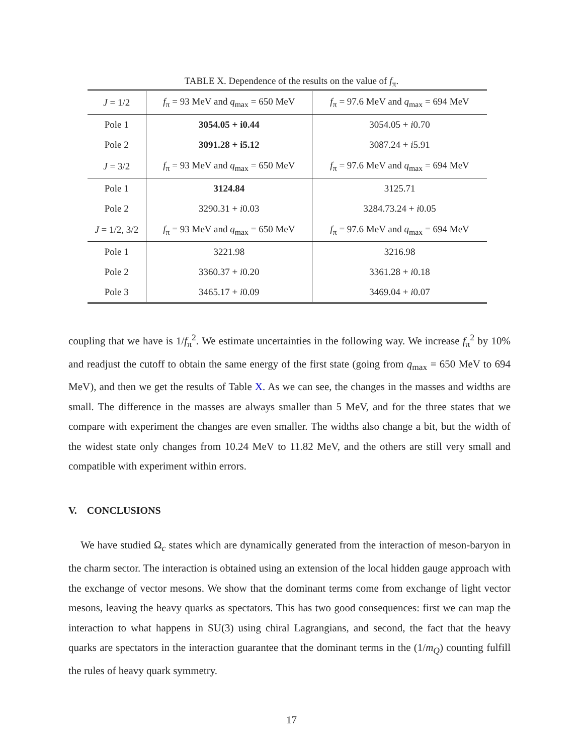TABLE X. Dependence of the results on the value of f<sub>π</sub>.
| J = 1/2 | f<sub>π</sub> = 93 MeV and q<sub>max</sub> = 650 MeV | f<sub>π</sub> = 97.6 MeV and q<sub>max</sub> = 694 MeV |
| --- | --- | --- |
| Pole 1 | 3054.05 + i0.44 | 3054.05 + i 0.70 |
| Pole 2 | 3091.28 + i5.12 | 3087.24 + i 5.91 |
| J = 3/2 | f<sub>π</sub> = 93 MeV and q<sub>max</sub> = 650 MeV | f<sub>π</sub> = 97.6 MeV and q<sub>max</sub> = 694 MeV |
| Pole 1 | 3124.84 | 3125.71 |
| Pole 2 | 3290.31 + i 0.03 | 3284.73.24 + i 0.05 |
| J = 1/2, 3/2 | f<sub>π</sub> = 93 MeV and q<sub>max</sub> = 650 MeV | f<sub>π</sub> = 97.6 MeV and q<sub>max</sub> = 694 MeV |
| Pole 1 | 3221.98 | 3216.98 |
| Pole 2 | 3360.37 + i 0.20 | 3361.28 + i 0.18 |
| Pole 3 | 3465.17 + i 0.09 | 3469.04 + i 0.07 |
coupling that we have is 1/f<sub>π</sub><sup>2</sup>. We estimate uncertainties in the following way. We increase f<sub>π</sub><sup>2</sup> by 10% and readjust the cutoff to obtain the same energy of the first state (going from q<sub>max</sub> = 650 MeV to 694 MeV), and then we get the results of Table X. As we can see, the changes in the masses and widths are small. The difference in the masses are always smaller than 5 MeV, and for the three states that we compare with experiment the changes are even smaller. The widths also change a bit, but the width of the widest state only changes from 10.24 MeV to 11.82 MeV, and the others are still very small and compatible with experiment within errors.
V. CONCLUSIONS
We have studied Ω<sub>c</sub> states which are dynamically generated from the interaction of meson-baryon in the charm sector. The interaction is obtained using an extension of the local hidden gauge approach with the exchange of vector mesons. We show that the dominant terms come from exchange of light vector mesons, leaving the heavy quarks as spectators. This has two good consequences: first we can map the interaction to what happens in SU(3) using chiral Lagrangians, and second, the fact that the heavy quarks are spectators in the interaction guarantee that the dominant terms in the (1/m<sub>Q</sub>) counting fulfill the rules of heavy quark symmetry.
17